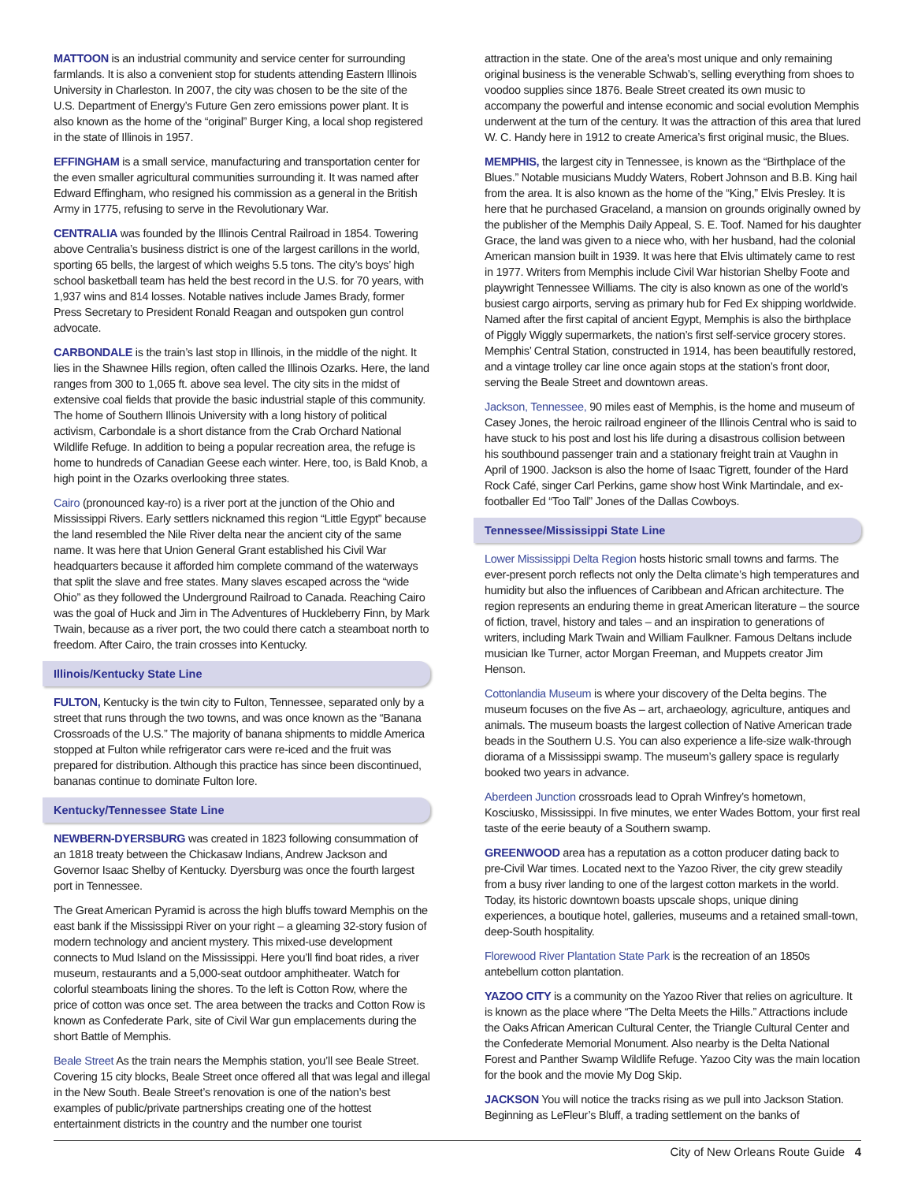MATTOON is an industrial community and service center for surrounding farmlands. It is also a convenient stop for students attending Eastern Illinois University in Charleston. In 2007, the city was chosen to be the site of the U.S. Department of Energy’s Future Gen zero emissions power plant. It is also known as the home of the “original” Burger King, a local shop registered in the state of Illinois in 1957.
EFFINGHAM is a small service, manufacturing and transportation center for the even smaller agricultural communities surrounding it. It was named after Edward Effingham, who resigned his commission as a general in the British Army in 1775, refusing to serve in the Revolutionary War.
CENTRALIA was founded by the Illinois Central Railroad in 1854. Towering above Centralia’s business district is one of the largest carillons in the world, sporting 65 bells, the largest of which weighs 5.5 tons. The city’s boys’ high school basketball team has held the best record in the U.S. for 70 years, with 1,937 wins and 814 losses. Notable natives include James Brady, former Press Secretary to President Ronald Reagan and outspoken gun control advocate.
CARBONDALE is the train’s last stop in Illinois, in the middle of the night. It lies in the Shawnee Hills region, often called the Illinois Ozarks. Here, the land ranges from 300 to 1,065 ft. above sea level. The city sits in the midst of extensive coal fields that provide the basic industrial staple of this community. The home of Southern Illinois University with a long history of political activism, Carbondale is a short distance from the Crab Orchard National Wildlife Refuge. In addition to being a popular recreation area, the refuge is home to hundreds of Canadian Geese each winter. Here, too, is Bald Knob, a high point in the Ozarks overlooking three states.
Cairo (pronounced kay-ro) is a river port at the junction of the Ohio and Mississippi Rivers. Early settlers nicknamed this region “Little Egypt” because the land resembled the Nile River delta near the ancient city of the same name. It was here that Union General Grant established his Civil War headquarters because it afforded him complete command of the waterways that split the slave and free states. Many slaves escaped across the “wide Ohio” as they followed the Underground Railroad to Canada. Reaching Cairo was the goal of Huck and Jim in The Adventures of Huckleberry Finn, by Mark Twain, because as a river port, the two could there catch a steamboat north to freedom. After Cairo, the train crosses into Kentucky.
Illinois/Kentucky State Line
FULTON, Kentucky is the twin city to Fulton, Tennessee, separated only by a street that runs through the two towns, and was once known as the “Banana Crossroads of the U.S.” The majority of banana shipments to middle America stopped at Fulton while refrigerator cars were re-iced and the fruit was prepared for distribution. Although this practice has since been discontinued, bananas continue to dominate Fulton lore.
Kentucky/Tennessee State Line
NEWBERN-DYERSBURG was created in 1823 following consummation of an 1818 treaty between the Chickasaw Indians, Andrew Jackson and Governor Isaac Shelby of Kentucky. Dyersburg was once the fourth largest port in Tennessee.
The Great American Pyramid is across the high bluffs toward Memphis on the east bank if the Mississippi River on your right – a gleaming 32-story fusion of modern technology and ancient mystery. This mixed-use development connects to Mud Island on the Mississippi. Here you’ll find boat rides, a river museum, restaurants and a 5,000-seat outdoor amphitheater. Watch for colorful steamboats lining the shores. To the left is Cotton Row, where the price of cotton was once set. The area between the tracks and Cotton Row is known as Confederate Park, site of Civil War gun emplacements during the short Battle of Memphis.
Beale Street As the train nears the Memphis station, you’ll see Beale Street. Covering 15 city blocks, Beale Street once offered all that was legal and illegal in the New South. Beale Street’s renovation is one of the nation’s best examples of public/private partnerships creating one of the hottest entertainment districts in the country and the number one tourist
attraction in the state. One of the area’s most unique and only remaining original business is the venerable Schwab’s, selling everything from shoes to voodoo supplies since 1876. Beale Street created its own music to accompany the powerful and intense economic and social evolution Memphis underwent at the turn of the century. It was the attraction of this area that lured W. C. Handy here in 1912 to create America’s first original music, the Blues.
MEMPHIS, the largest city in Tennessee, is known as the “Birthplace of the Blues.” Notable musicians Muddy Waters, Robert Johnson and B.B. King hail from the area. It is also known as the home of the “King,” Elvis Presley. It is here that he purchased Graceland, a mansion on grounds originally owned by the publisher of the Memphis Daily Appeal, S. E. Toof. Named for his daughter Grace, the land was given to a niece who, with her husband, had the colonial American mansion built in 1939. It was here that Elvis ultimately came to rest in 1977. Writers from Memphis include Civil War historian Shelby Foote and playwright Tennessee Williams. The city is also known as one of the world’s busiest cargo airports, serving as primary hub for Fed Ex shipping worldwide. Named after the first capital of ancient Egypt, Memphis is also the birthplace of Piggly Wiggly supermarkets, the nation’s first self-service grocery stores. Memphis’ Central Station, constructed in 1914, has been beautifully restored, and a vintage trolley car line once again stops at the station’s front door, serving the Beale Street and downtown areas.
Jackson, Tennessee, 90 miles east of Memphis, is the home and museum of Casey Jones, the heroic railroad engineer of the Illinois Central who is said to have stuck to his post and lost his life during a disastrous collision between his southbound passenger train and a stationary freight train at Vaughn in April of 1900. Jackson is also the home of Isaac Tigrett, founder of the Hard Rock Café, singer Carl Perkins, game show host Wink Martindale, and ex-footballer Ed “Too Tall” Jones of the Dallas Cowboys.
Tennessee/Mississippi State Line
Lower Mississippi Delta Region hosts historic small towns and farms. The ever-present porch reflects not only the Delta climate’s high temperatures and humidity but also the influences of Caribbean and African architecture. The region represents an enduring theme in great American literature – the source of fiction, travel, history and tales – and an inspiration to generations of writers, including Mark Twain and William Faulkner. Famous Deltans include musician Ike Turner, actor Morgan Freeman, and Muppets creator Jim Henson.
Cottonlandia Museum is where your discovery of the Delta begins. The museum focuses on the five As – art, archaeology, agriculture, antiques and animals. The museum boasts the largest collection of Native American trade beads in the Southern U.S. You can also experience a life-size walk-through diorama of a Mississippi swamp. The museum’s gallery space is regularly booked two years in advance.
Aberdeen Junction crossroads lead to Oprah Winfrey’s hometown, Kosciusko, Mississippi. In five minutes, we enter Wades Bottom, your first real taste of the eerie beauty of a Southern swamp.
GREENWOOD area has a reputation as a cotton producer dating back to pre-Civil War times. Located next to the Yazoo River, the city grew steadily from a busy river landing to one of the largest cotton markets in the world. Today, its historic downtown boasts upscale shops, unique dining experiences, a boutique hotel, galleries, museums and a retained small-town, deep-South hospitality.
Florewood River Plantation State Park is the recreation of an 1850s antebellum cotton plantation.
YAZOO CITY is a community on the Yazoo River that relies on agriculture. It is known as the place where “The Delta Meets the Hills.” Attractions include the Oaks African American Cultural Center, the Triangle Cultural Center and the Confederate Memorial Monument. Also nearby is the Delta National Forest and Panther Swamp Wildlife Refuge. Yazoo City was the main location for the book and the movie My Dog Skip.
JACKSON You will notice the tracks rising as we pull into Jackson Station. Beginning as LeFleur’s Bluff, a trading settlement on the banks of
City of New Orleans Route Guide 4